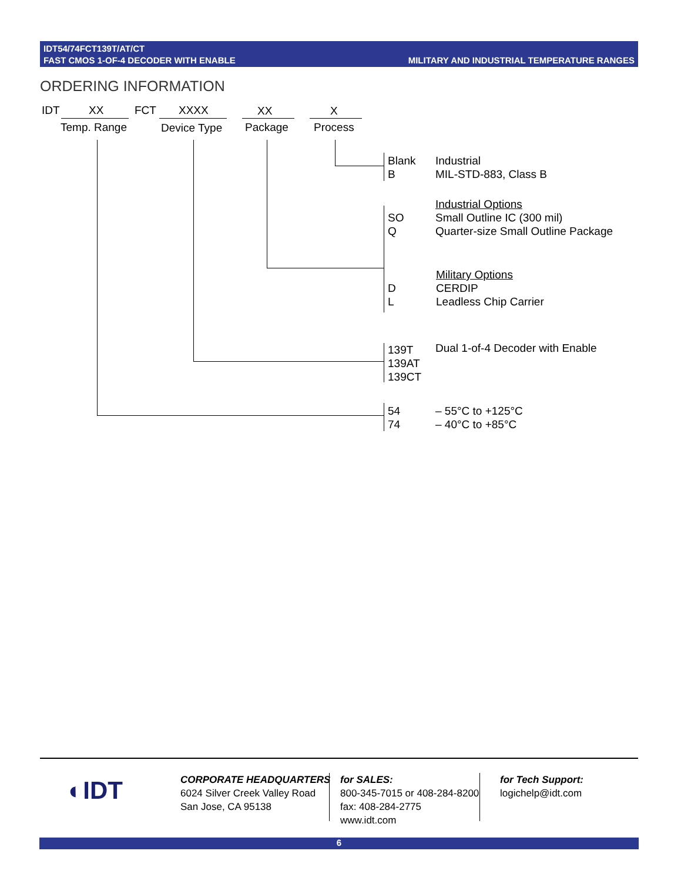IDT54/74FCT139T/AT/CT
FAST CMOS 1-OF-4 DECODER WITH ENABLE
MILITARY AND INDUSTRIAL TEMPERATURE RANGES
ORDERING INFORMATION
IDT XX FCT XXXX XX X
Temp. Range Device Type Package Process
Blank
B
Industrial
MIL-STD-883, Class B
Industrial Options
Small Outline IC (300 mil)
Quarter-size Small Outline Package
SO
Q
Military Options
CERDIP
Leadless Chip Carrier
D
L
139T
139AT
139CT
Dual 1-of-4 Decoder with Enable
54
74
– 55°C to +125°C
– 40°C to +85°C
◐IDT
CORPORATE HEADQUARTERS
6024 Silver Creek Valley Road
San Jose, CA 95138
for SALES:
800-345-7015 or 408-284-8200
fax: 408-284-2775
www.idt.com
for Tech Support:
logichelp@idt.com
6